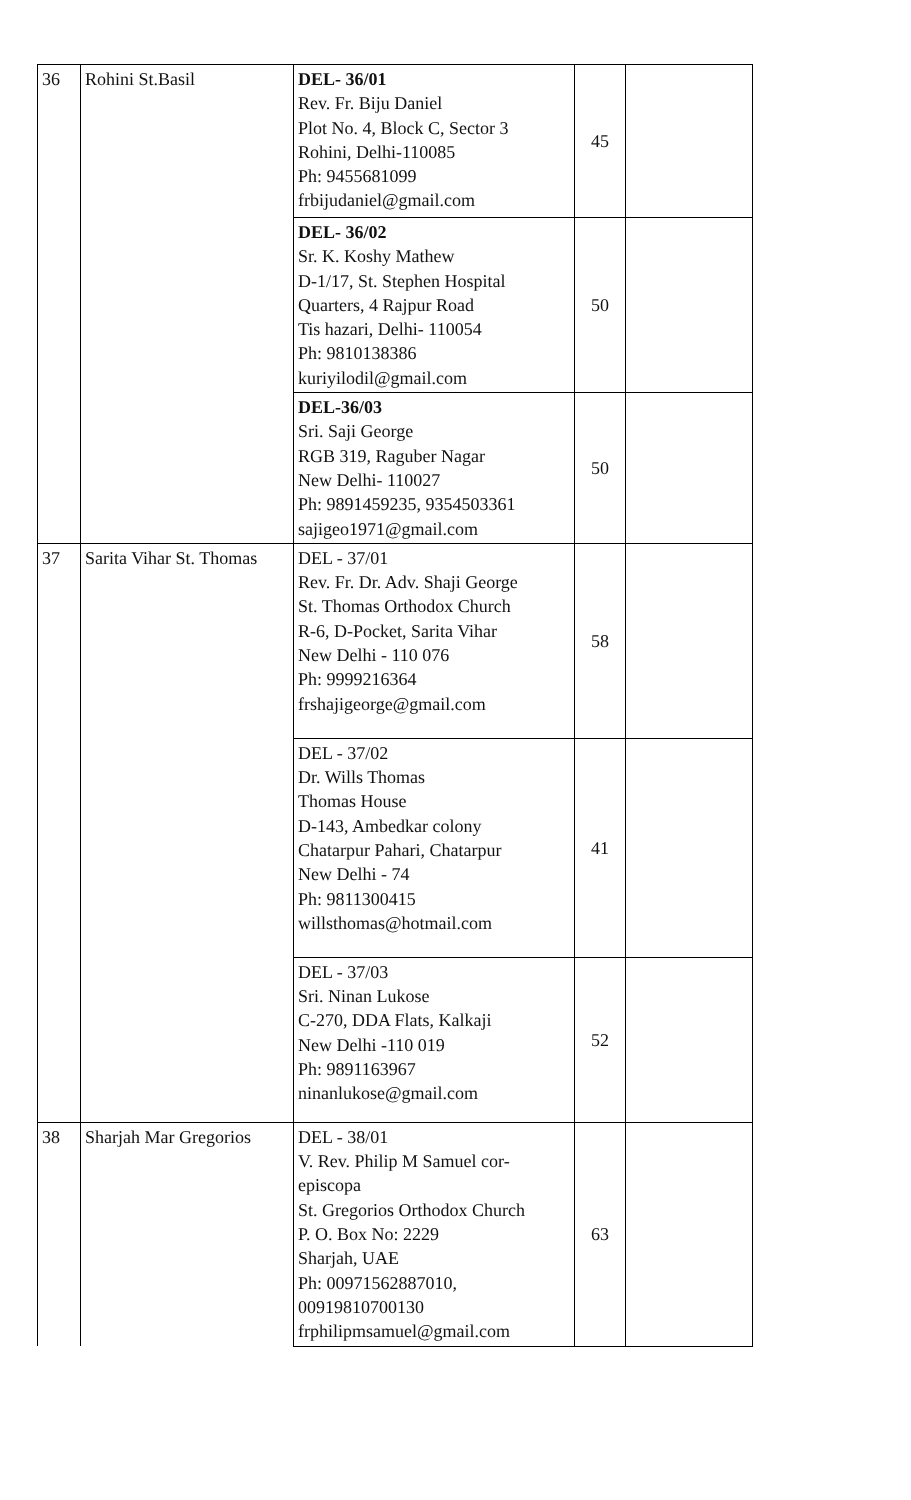| 36 | Rohini St.Basil | DEL- 36/01 Rev. Fr. Biju Daniel Plot No. 4, Block C, Sector 3 Rohini, Delhi-110085 Ph: 9455681099 frbijudaniel@gmail.com | 45 | |
| | | DEL- 36/02 Sr. K. Koshy Mathew D-1/17, St. Stephen Hospital Quarters, 4 Rajpur Road Tis hazari, Delhi- 110054 Ph: 9810138386 kuriyilodil@gmail.com | 50 | |
| | | DEL-36/03 Sri. Saji George RGB 319, Raguber Nagar New Delhi- 110027 Ph: 9891459235, 9354503361 sajigeo1971@gmail.com | 50 | |
| 37 | Sarita Vihar St. Thomas | DEL - 37/01 Rev. Fr. Dr. Adv. Shaji George St. Thomas Orthodox Church R-6, D-Pocket, Sarita Vihar New Delhi - 110 076 Ph: 9999216364 frshajigeorge@gmail.com | 58 | |
| | | DEL - 37/02 Dr. Wills Thomas Thomas House D-143, Ambedkar colony Chatarpur Pahari, Chatarpur New Delhi - 74 Ph: 9811300415 willsthomas@hotmail.com | 41 | |
| | | DEL - 37/03 Sri. Ninan Lukose C-270, DDA Flats, Kalkaji New Delhi -110 019 Ph: 9891163967 ninanlukose@gmail.com | 52 | |
| 38 | Sharjah Mar Gregorios | DEL - 38/01 V. Rev. Philip M Samuel cor- episcopa St. Gregorios Orthodox Church P. O. Box No: 2229 Sharjah, UAE Ph: 00971562887010, 00919810700130 frphilipmsamuel@gmail.com | 63 | |